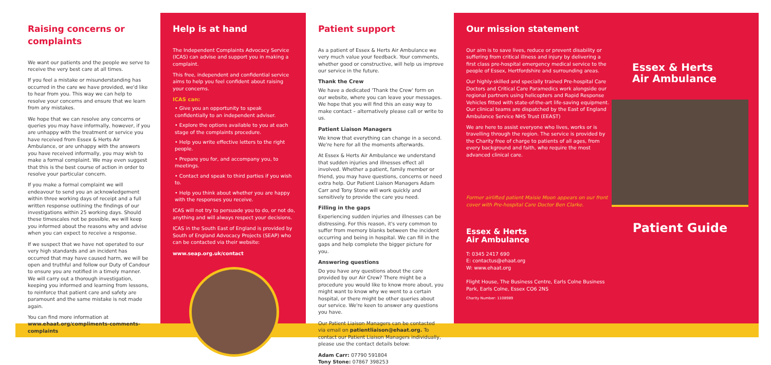Raising concerns or complaints
We want our patients and the people we serve to receive the very best care at all times.
If you feel a mistake or misunderstanding has occurred in the care we have provided, we'd like to hear from you. This way we can help to resolve your concerns and ensure that we learn from any mistakes.
We hope that we can resolve any concerns or queries you may have informally, however, if you are unhappy with the treatment or service you have received from Essex & Herts Air Ambulance, or are unhappy with the answers you have received informally, you may wish to make a formal complaint. We may even suggest that this is the best course of action in order to resolve your particular concern.
If you make a formal complaint we will endeavour to send you an acknowledgement within three working days of receipt and a full written response outlining the findings of our investigations within 25 working days. Should these timescales not be possible, we will keep you informed about the reasons why and advise when you can expect to receive a response.
If we suspect that we have not operated to our very high standards and an incident has occurred that may have caused harm, we will be open and truthful and follow our Duty of Candour to ensure you are notified in a timely manner. We will carry out a thorough investigation, keeping you informed and learning from lessons, to reinforce that patient care and safety are paramount and the same mistake is not made again.
You can find more information at
www.ehaat.org/compliments-comments-complaints
Help is at hand
The Independent Complaints Advocacy Service (ICAS) can advise and support you in making a complaint.
This free, independent and confidential service aims to help you feel confident about raising your concerns.
ICAS can:
• Give you an opportunity to speak confidentially to an independent adviser.
• Explore the options available to you at each stage of the complaints procedure.
• Help you write effective letters to the right people.
• Prepare you for, and accompany you, to meetings.
• Contact and speak to third parties if you wish to.
• Help you think about whether you are happy with the responses you receive.
ICAS will not try to persuade you to do, or not do, anything and will always respect your decisions.
ICAS in the South East of England is provided by South of England Advocacy Projects (SEAP) who can be contacted via their website:
www.seap.org.uk/contact
Patient support
As a patient of Essex & Herts Air Ambulance we very much value your feedback. Your comments, whether good or constructive, will help us improve our service in the future.
Thank the Crew
We have a dedicated 'Thank the Crew' form on our website, where you can leave your messages. We hope that you will find this an easy way to make contact – alternatively please call or write to us.
Patient Liaison Managers
We know that everything can change in a second. We're here for all the moments afterwards.
At Essex & Herts Air Ambulance we understand that sudden injuries and illnesses effect all involved. Whether a patient, family member or friend, you may have questions, concerns or need extra help. Our Patient Liaison Managers Adam Carr and Tony Stone will work quickly and sensitively to provide the care you need.
Filling in the gaps
Experiencing sudden injuries and illnesses can be distressing. For this reason, it's very common to suffer from memory blanks between the incident occurring and being in hospital. We can fill in the gaps and help complete the bigger picture for you.
Answering questions
Do you have any questions about the care provided by our Air Crew? There might be a procedure you would like to know more about, you might want to know why we went to a certain hospital, or there might be other queries about our service. We're keen to answer any questions you have.
Our Patient Liaison Managers can be contacted via email on patientliaison@ehaat.org. To contact our Patient Liaison Managers individually, please use the contact details below:
Adam Carr: 07790 591804
Tony Stone: 07867 398253
Our mission statement
Our aim is to save lives, reduce or prevent disability or suffering from critical illness and injury by delivering a first class pre-hospital emergency medical service to the people of Essex, Hertfordshire and surrounding areas.
Our highly-skilled and specially trained Pre-hospital Care Doctors and Critical Care Paramedics work alongside our regional partners using helicopters and Rapid Response Vehicles fitted with state-of-the-art life-saving equipment. Our clinical teams are dispatched by the East of England Ambulance Service NHS Trust (EEAST)
We are here to assist everyone who lives, works or is travelling through the region. The service is provided by the Charity free of charge to patients of all ages, from every background and faith, who require the most advanced clinical care.
Former airlifted patient Maisie Moon appears on our front cover with Pre-hospital Care Doctor Ben Clarke.
Essex & Herts
Air Ambulance
T: 0345 2417 690
E: contactus@ehaat.org
W: www.ehaat.org
Flight House, The Business Centre, Earls Colne Business Park, Earls Colne, Essex CO6 2NS
Charity Number: 1108989
Essex & Herts
Air Ambulance
Patient Guide